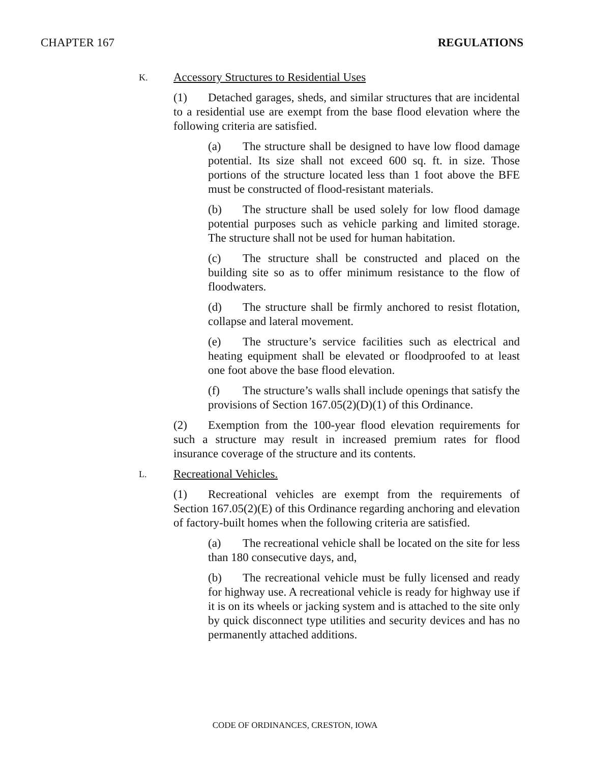CHAPTER 167 REGULATIONS
K. Accessory Structures to Residential Uses
(1) Detached garages, sheds, and similar structures that are incidental to a residential use are exempt from the base flood elevation where the following criteria are satisfied.
(a) The structure shall be designed to have low flood damage potential. Its size shall not exceed 600 sq. ft. in size. Those portions of the structure located less than 1 foot above the BFE must be constructed of flood-resistant materials.
(b) The structure shall be used solely for low flood damage potential purposes such as vehicle parking and limited storage. The structure shall not be used for human habitation.
(c) The structure shall be constructed and placed on the building site so as to offer minimum resistance to the flow of floodwaters.
(d) The structure shall be firmly anchored to resist flotation, collapse and lateral movement.
(e) The structure’s service facilities such as electrical and heating equipment shall be elevated or floodproofed to at least one foot above the base flood elevation.
(f) The structure’s walls shall include openings that satisfy the provisions of Section 167.05(2)(D)(1) of this Ordinance.
(2) Exemption from the 100-year flood elevation requirements for such a structure may result in increased premium rates for flood insurance coverage of the structure and its contents.
L. Recreational Vehicles.
(1) Recreational vehicles are exempt from the requirements of Section 167.05(2)(E) of this Ordinance regarding anchoring and elevation of factory-built homes when the following criteria are satisfied.
(a) The recreational vehicle shall be located on the site for less than 180 consecutive days, and,
(b) The recreational vehicle must be fully licensed and ready for highway use. A recreational vehicle is ready for highway use if it is on its wheels or jacking system and is attached to the site only by quick disconnect type utilities and security devices and has no permanently attached additions.
CODE OF ORDINANCES, CRESTON, IOWA